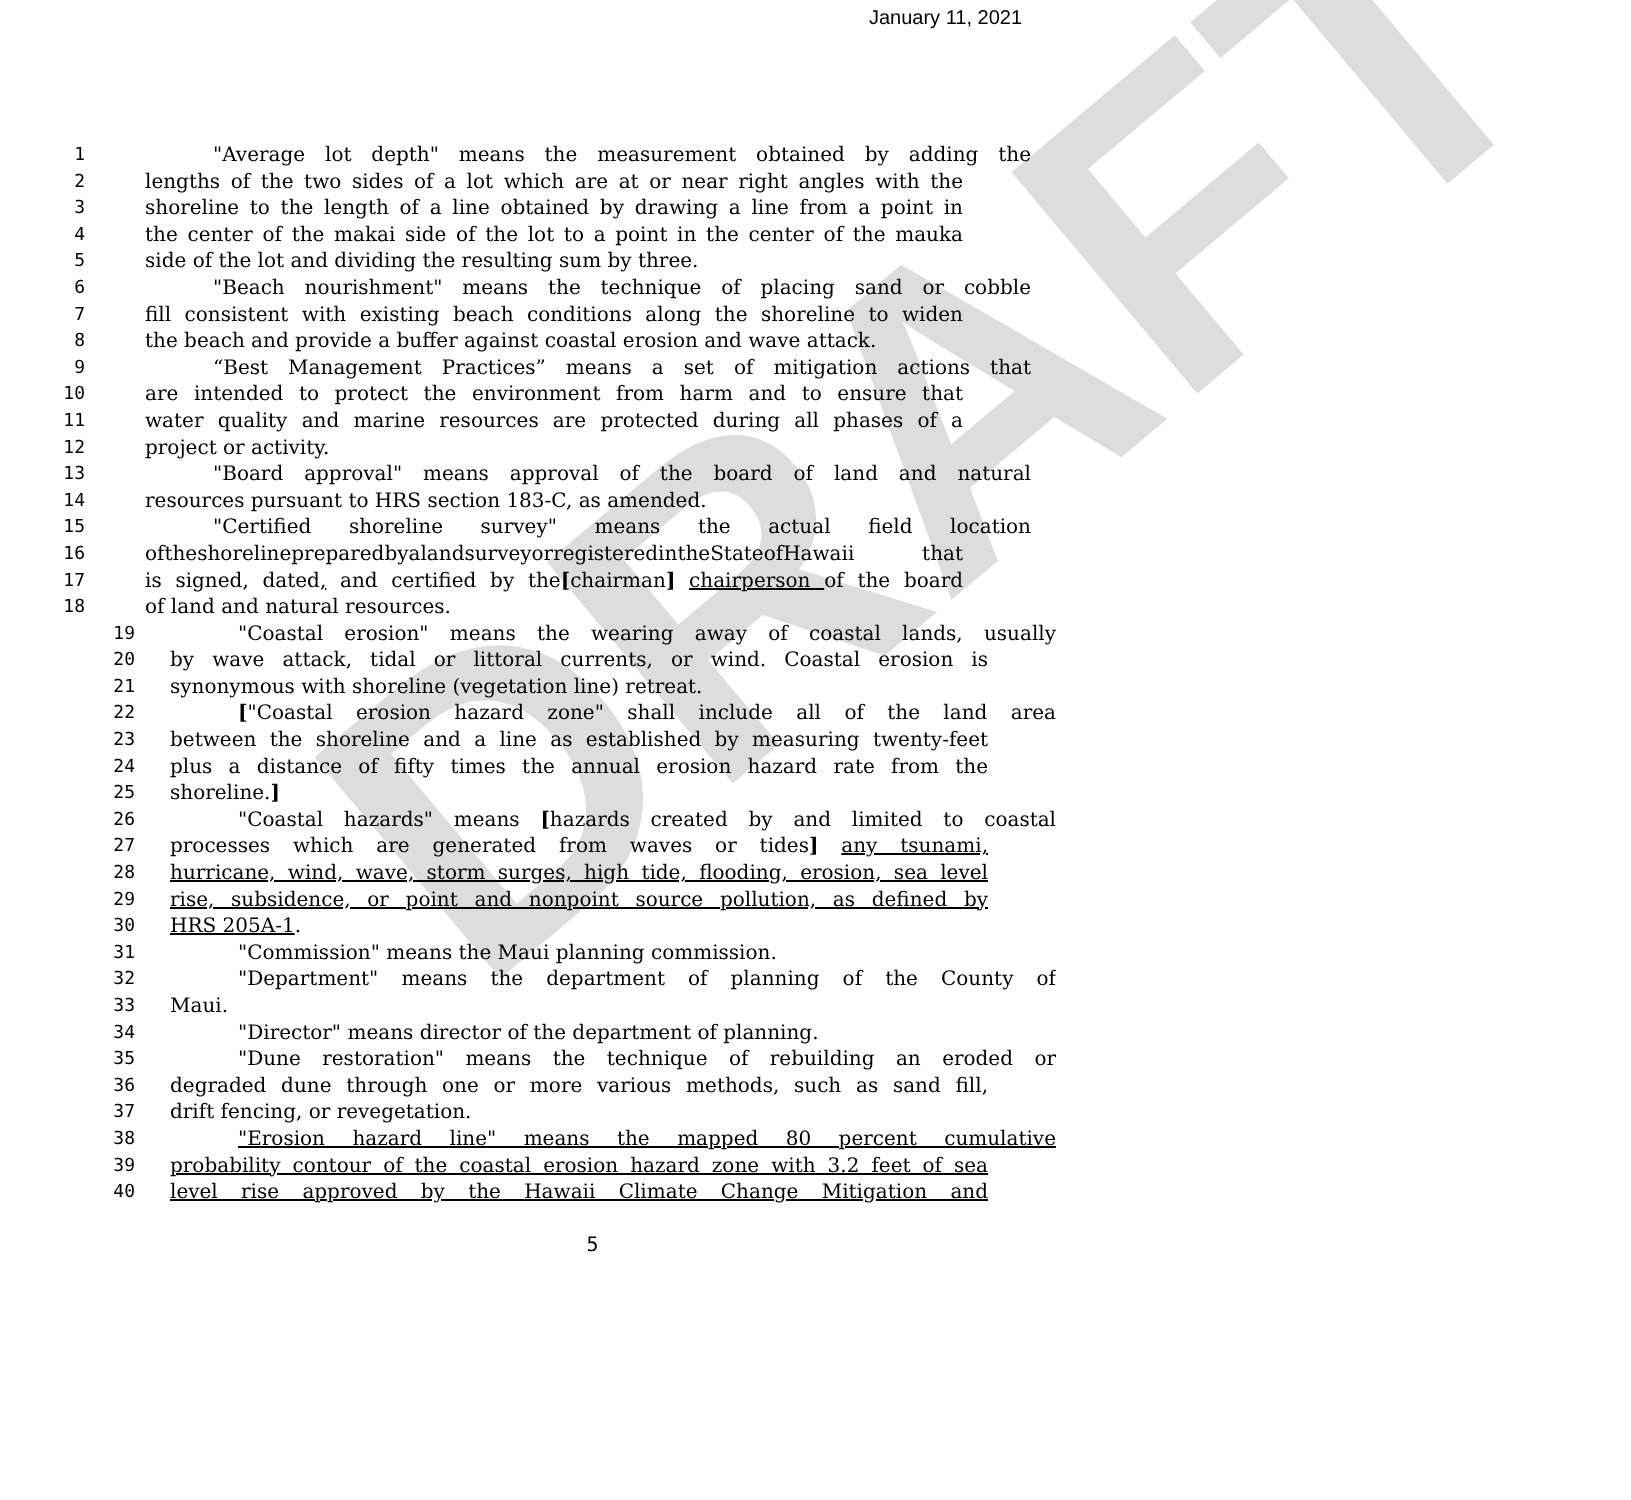January 11, 2021
DRAFT
1 "Average lot depth" means the measurement obtained by adding the
2 lengths of the two sides of a lot which are at or near right angles with the
3 shoreline to the length of a line obtained by drawing a line from a point in
4 the center of the makai side of the lot to a point in the center of the mauka
5 side of the lot and dividing the resulting sum by three.
6 "Beach nourishment" means the technique of placing sand or cobble
7 fill consistent with existing beach conditions along the shoreline to widen
8 the beach and provide a buffer against coastal erosion and wave attack.
9 “Best Management Practices” means a set of mitigation actions that
10 are intended to protect the environment from harm and to ensure that
11 water quality and marine resources are protected during all phases of a
12 project or activity.
13 "Board approval" means approval of the board of land and natural
14 resources pursuant to HRS section 183-C, as amended.
15 "Certified shoreline survey" means the actual field location
16 oftheshorelinepreparedbyalandsurveyorregisteredintheStateofHawaii that
17 is signed, dated, and certified by the[chairman] chairperson of the board
18 of land and natural resources.
19 "Coastal erosion" means the wearing away of coastal lands, usually
20 by wave attack, tidal or littoral currents, or wind. Coastal erosion is
21 synonymous with shoreline (vegetation line) retreat.
22 ["Coastal erosion hazard zone" shall include all of the land area
23 between the shoreline and a line as established by measuring twenty-feet
24 plus a distance of fifty times the annual erosion hazard rate from the
25 shoreline.]
26 "Coastal hazards" means [hazards created by and limited to coastal
27 processes which are generated from waves or tides] any tsunami,
28 hurricane, wind, wave, storm surges, high tide, flooding, erosion, sea level
29 rise, subsidence, or point and nonpoint source pollution, as defined by
30 HRS 205A-1.
31 "Commission" means the Maui planning commission.
32 "Department" means the department of planning of the County of
33 Maui.
34 "Director" means director of the department of planning.
35 "Dune restoration" means the technique of rebuilding an eroded or
36 degraded dune through one or more various methods, such as sand fill,
37 drift fencing, or revegetation.
38 "Erosion hazard line" means the mapped 80 percent cumulative
39 probability contour of the coastal erosion hazard zone with 3.2 feet of sea
40 level rise approved by the Hawaii Climate Change Mitigation and
5